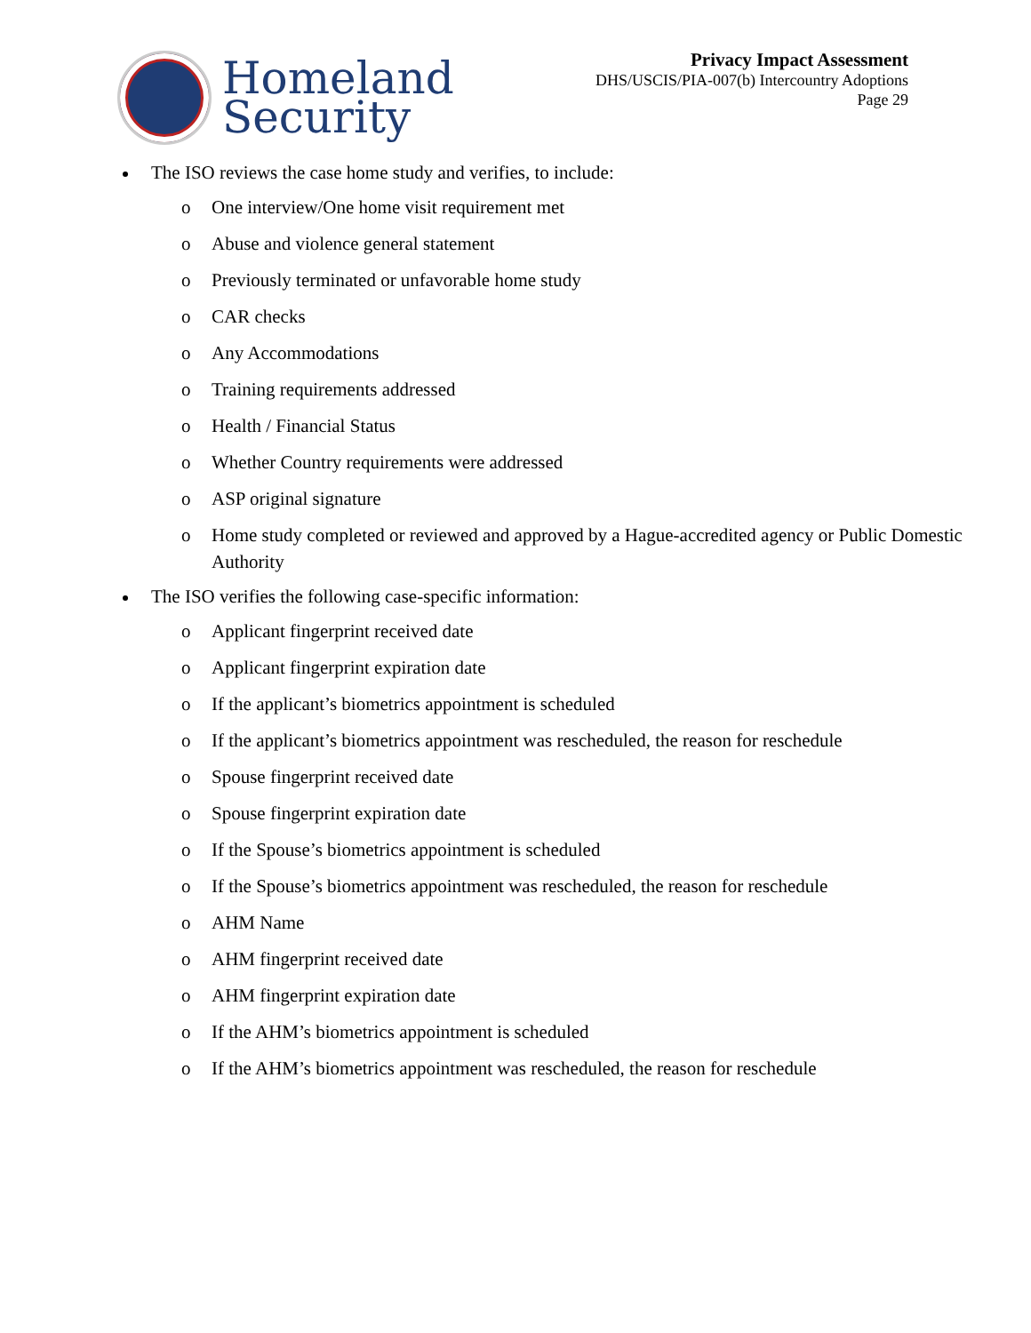Homeland
Security
Privacy Impact Assessment
DHS/USCIS/PIA-007(b) Intercountry Adoptions
Page 29
The ISO reviews the case home study and verifies, to include:
o One interview/One home visit requirement met
o Abuse and violence general statement
o Previously terminated or unfavorable home study
o CAR checks
o Any Accommodations
o Training requirements addressed
o Health / Financial Status
o Whether Country requirements were addressed
o ASP original signature
o Home study completed or reviewed and approved by a Hague-accredited agency or Public Domestic Authority
The ISO verifies the following case-specific information:
o Applicant fingerprint received date
o Applicant fingerprint expiration date
o If the applicant’s biometrics appointment is scheduled
o If the applicant’s biometrics appointment was rescheduled, the reason for reschedule
o Spouse fingerprint received date
o Spouse fingerprint expiration date
o If the Spouse’s biometrics appointment is scheduled
o If the Spouse’s biometrics appointment was rescheduled, the reason for reschedule
o AHM Name
o AHM fingerprint received date
o AHM fingerprint expiration date
o If the AHM’s biometrics appointment is scheduled
o If the AHM’s biometrics appointment was rescheduled, the reason for reschedule